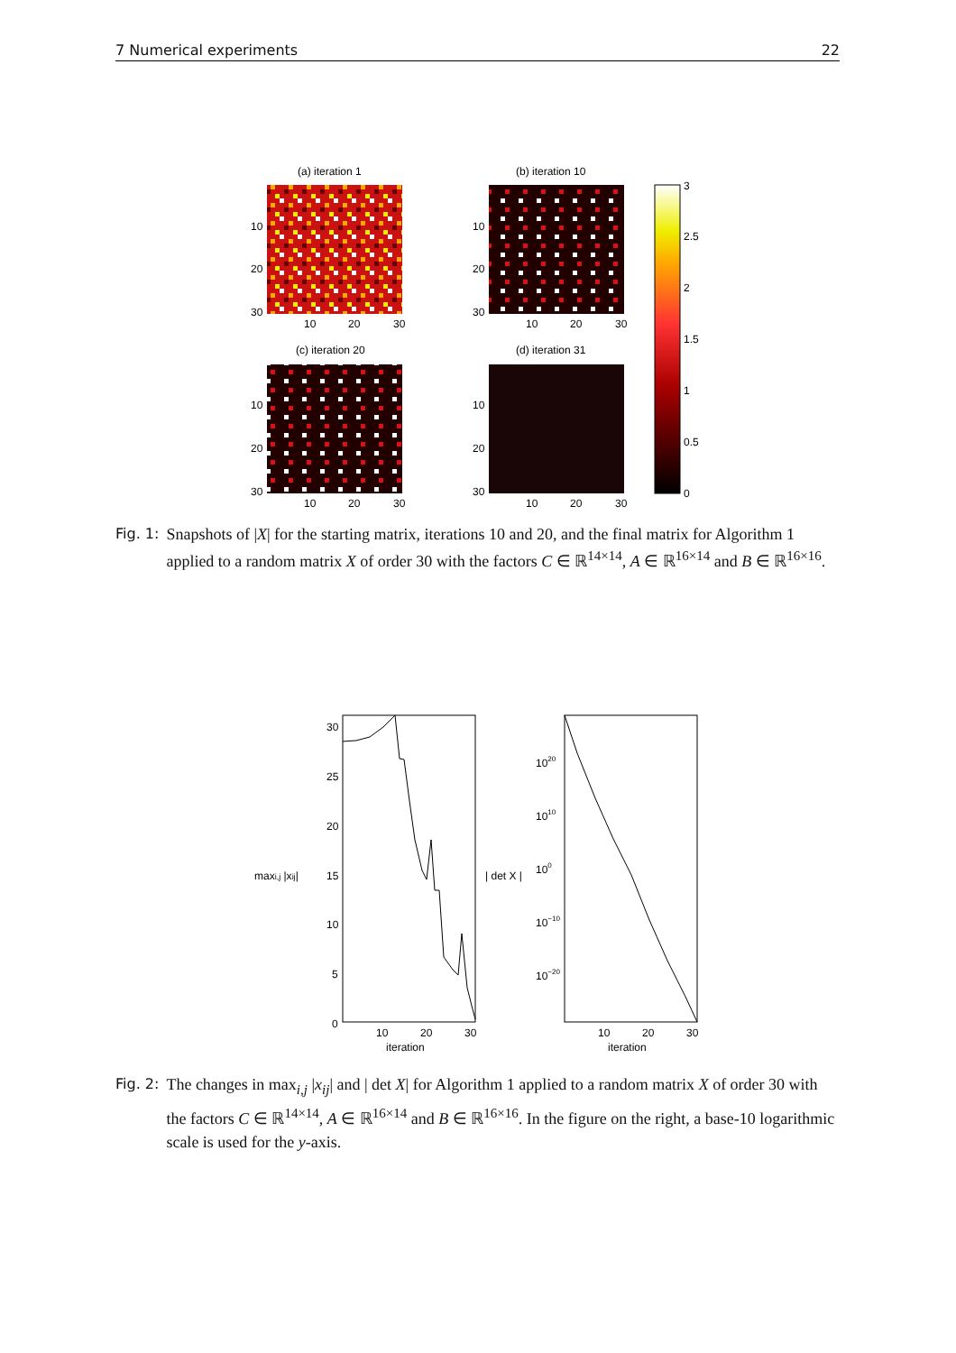7 Numerical experiments 22
(a) iteration 1
(b) iteration 10
(c) iteration 20
(d) iteration 31
10
20
30
10
20
30
10
20
30
10
20
30
10
20
30
10
20
30
10
20
30
10
20
30
3
2.5
2
1.5
1
0.5
0
Fig. 1: Snapshots of |X| for the starting matrix, iterations 10 and 20, and the final matrix for Algorithm 1 applied to a random matrix X of order 30 with the factors C ∈ ℝ<sup>14×14</sup>, A ∈ ℝ<sup>16×14</sup> and B ∈ ℝ<sup>16×16</sup>.
30
25
20
maxi,j |xij|
15
10
5
0
10
20
30
iteration
| det X |
1020
1010
100
10−10
10−20
10
20
30
iteration
Fig. 2: The changes in max<sub>i,j</sub> |x<sub>ij</sub>| and | det X| for Algorithm 1 applied to a random matrix X of order 30 with the factors C ∈ ℝ<sup>14×14</sup>, A ∈ ℝ<sup>16×14</sup> and B ∈ ℝ<sup>16×16</sup>. In the figure on the right, a base-10 logarithmic scale is used for the y-axis.